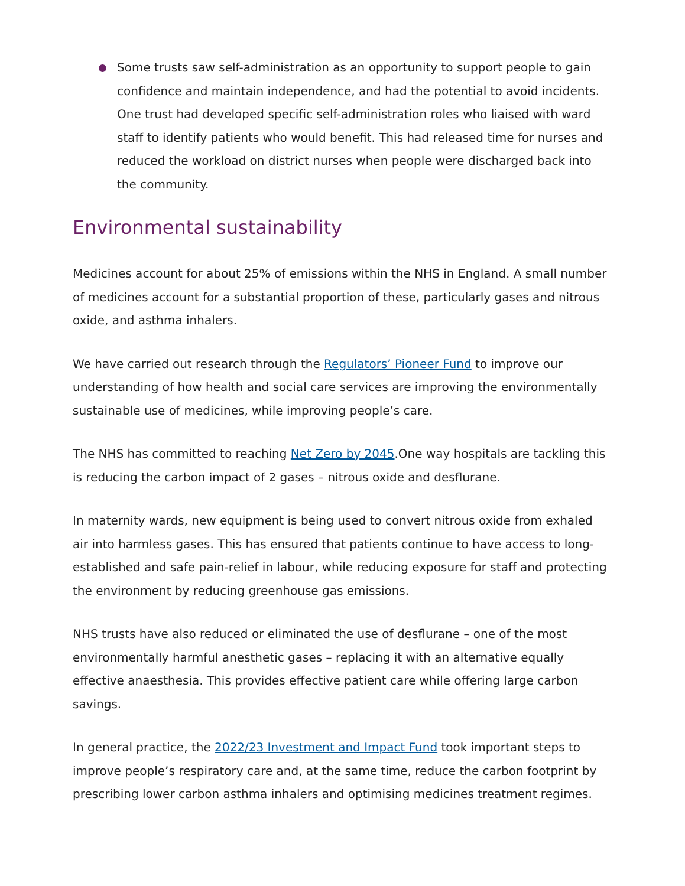Some trusts saw self-administration as an opportunity to support people to gain confidence and maintain independence, and had the potential to avoid incidents. One trust had developed specific self-administration roles who liaised with ward staff to identify patients who would benefit. This had released time for nurses and reduced the workload on district nurses when people were discharged back into the community.
Environmental sustainability
Medicines account for about 25% of emissions within the NHS in England. A small number of medicines account for a substantial proportion of these, particularly gases and nitrous oxide, and asthma inhalers.
We have carried out research through the Regulators’ Pioneer Fund to improve our understanding of how health and social care services are improving the environmentally sustainable use of medicines, while improving people’s care.
The NHS has committed to reaching Net Zero by 2045.One way hospitals are tackling this is reducing the carbon impact of 2 gases – nitrous oxide and desflurane.
In maternity wards, new equipment is being used to convert nitrous oxide from exhaled air into harmless gases. This has ensured that patients continue to have access to long-established and safe pain-relief in labour, while reducing exposure for staff and protecting the environment by reducing greenhouse gas emissions.
NHS trusts have also reduced or eliminated the use of desflurane – one of the most environmentally harmful anesthetic gases – replacing it with an alternative equally effective anaesthesia. This provides effective patient care while offering large carbon savings.
In general practice, the 2022/23 Investment and Impact Fund took important steps to improve people’s respiratory care and, at the same time, reduce the carbon footprint by prescribing lower carbon asthma inhalers and optimising medicines treatment regimes.